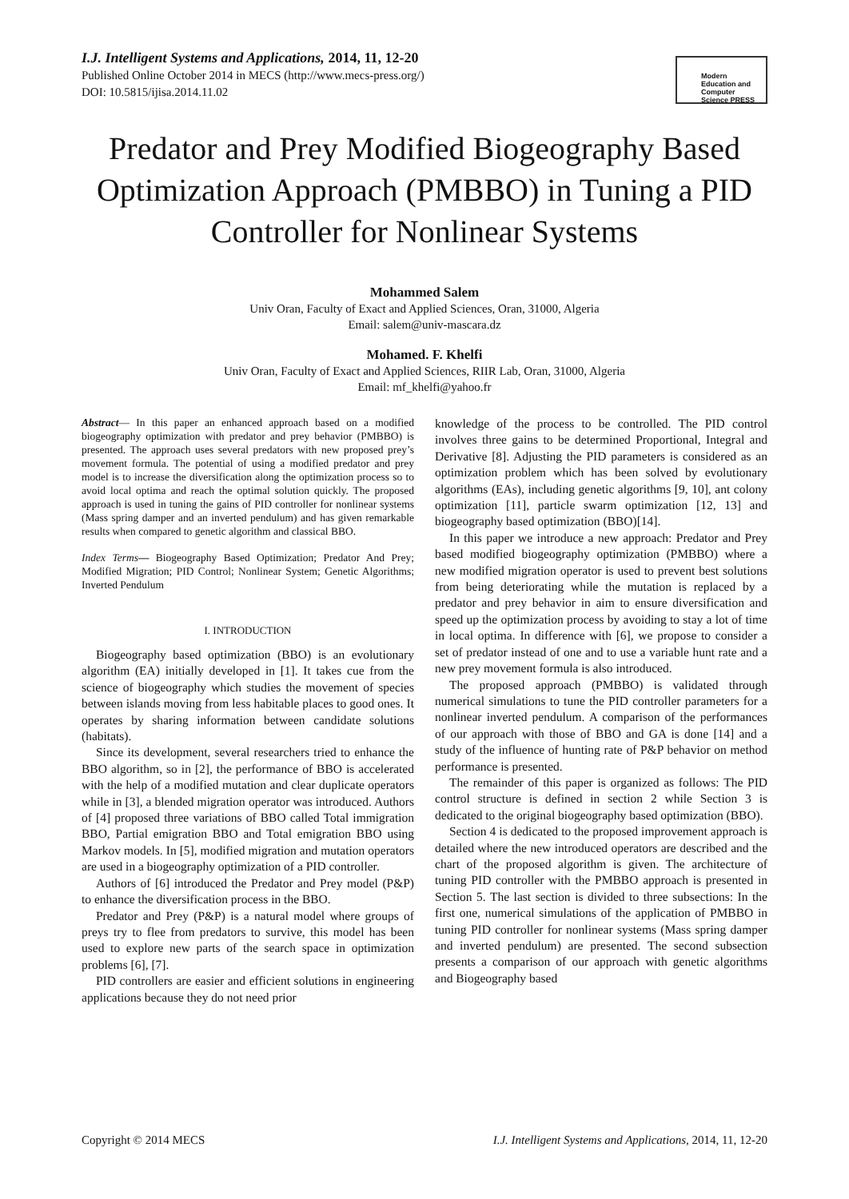I.J. Intelligent Systems and Applications, 2014, 11, 12-20
Published Online October 2014 in MECS (http://www.mecs-press.org/)
DOI: 10.5815/ijisa.2014.11.02
Modern Education and Computer Science PRESS
Predator and Prey Modified Biogeography Based Optimization Approach (PMBBO) in Tuning a PID Controller for Nonlinear Systems
Mohammed Salem
Univ Oran, Faculty of Exact and Applied Sciences, Oran, 31000, Algeria
Email: salem@univ-mascara.dz
Mohamed. F. Khelfi
Univ Oran, Faculty of Exact and Applied Sciences, RIIR Lab, Oran, 31000, Algeria
Email: mf_khelfi@yahoo.fr
Abstract— In this paper an enhanced approach based on a modified biogeography optimization with predator and prey behavior (PMBBO) is presented. The approach uses several predators with new proposed prey’s movement formula. The potential of using a modified predator and prey model is to increase the diversification along the optimization process so to avoid local optima and reach the optimal solution quickly. The proposed approach is used in tuning the gains of PID controller for nonlinear systems (Mass spring damper and an inverted pendulum) and has given remarkable results when compared to genetic algorithm and classical BBO.
Index Terms— Biogeography Based Optimization; Predator And Prey; Modified Migration; PID Control; Nonlinear System; Genetic Algorithms; Inverted Pendulum
I. INTRODUCTION
Biogeography based optimization (BBO) is an evolutionary algorithm (EA) initially developed in [1]. It takes cue from the science of biogeography which studies the movement of species between islands moving from less habitable places to good ones. It operates by sharing information between candidate solutions (habitats).
Since its development, several researchers tried to enhance the BBO algorithm, so in [2], the performance of BBO is accelerated with the help of a modified mutation and clear duplicate operators while in [3], a blended migration operator was introduced. Authors of [4] proposed three variations of BBO called Total immigration BBO, Partial emigration BBO and Total emigration BBO using Markov models. In [5], modified migration and mutation operators are used in a biogeography optimization of a PID controller.
Authors of [6] introduced the Predator and Prey model (P&P) to enhance the diversification process in the BBO.
Predator and Prey (P&P) is a natural model where groups of preys try to flee from predators to survive, this model has been used to explore new parts of the search space in optimization problems [6], [7].
PID controllers are easier and efficient solutions in engineering applications because they do not need prior
knowledge of the process to be controlled. The PID control involves three gains to be determined Proportional, Integral and Derivative [8]. Adjusting the PID parameters is considered as an optimization problem which has been solved by evolutionary algorithms (EAs), including genetic algorithms [9, 10], ant colony optimization [11], particle swarm optimization [12, 13] and biogeography based optimization (BBO)[14].
In this paper we introduce a new approach: Predator and Prey based modified biogeography optimization (PMBBO) where a new modified migration operator is used to prevent best solutions from being deteriorating while the mutation is replaced by a predator and prey behavior in aim to ensure diversification and speed up the optimization process by avoiding to stay a lot of time in local optima. In difference with [6], we propose to consider a set of predator instead of one and to use a variable hunt rate and a new prey movement formula is also introduced.
The proposed approach (PMBBO) is validated through numerical simulations to tune the PID controller parameters for a nonlinear inverted pendulum. A comparison of the performances of our approach with those of BBO and GA is done [14] and a study of the influence of hunting rate of P&P behavior on method performance is presented.
The remainder of this paper is organized as follows: The PID control structure is defined in section 2 while Section 3 is dedicated to the original biogeography based optimization (BBO).
Section 4 is dedicated to the proposed improvement approach is detailed where the new introduced operators are described and the chart of the proposed algorithm is given. The architecture of tuning PID controller with the PMBBO approach is presented in Section 5. The last section is divided to three subsections: In the first one, numerical simulations of the application of PMBBO in tuning PID controller for nonlinear systems (Mass spring damper and inverted pendulum) are presented. The second subsection presents a comparison of our approach with genetic algorithms and Biogeography based
Copyright © 2014 MECS I.J. Intelligent Systems and Applications, 2014, 11, 12-20